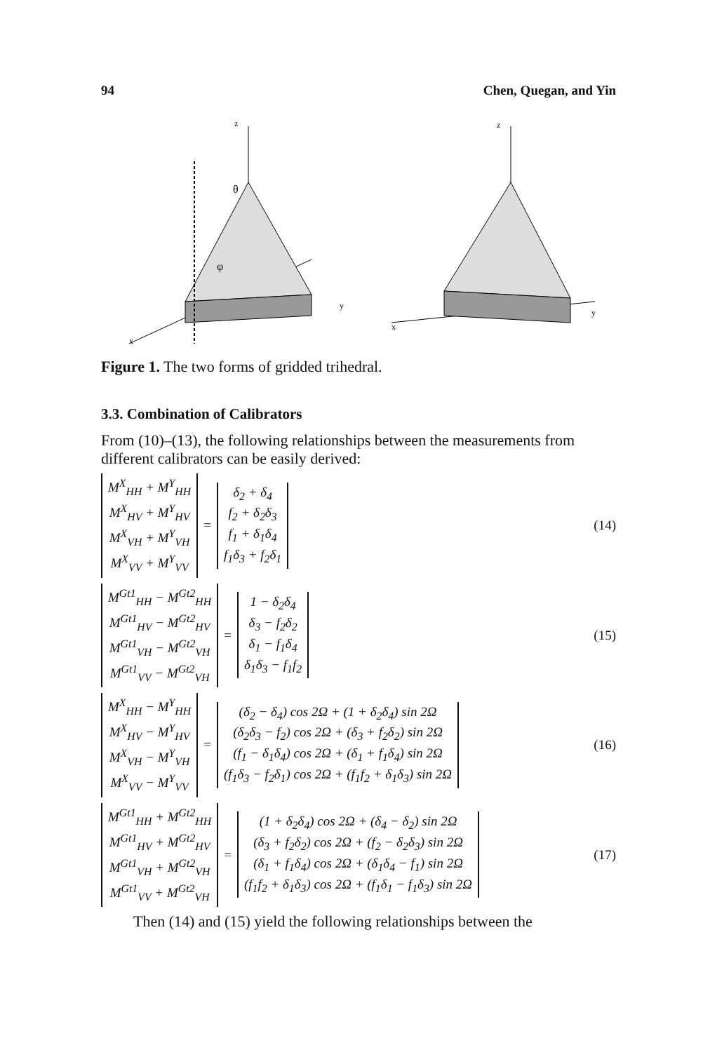94 Chen, Quegan, and Yin
z
y
x
θ
φ
z
y
x
Figure 1. The two forms of gridded trihedral.
3.3. Combination of Calibrators
From (10)–(13), the following relationships between the measurements from different calibrators can be easily derived:
M<sup>X</sup><sub>HH</sub> + M<sup>Y</sup><sub>HH</sub>
M<sup>X</sup><sub>HV</sub> + M<sup>Y</sup><sub>HV</sub>
M<sup>X</sup><sub>VH</sub> + M<sup>Y</sup><sub>VH</sub>
M<sup>X</sup><sub>VV</sub> + M<sup>Y</sup><sub>VV</sub>
=
δ<sub>2</sub> + δ<sub>4</sub>
f<sub>2</sub> + δ<sub>2</sub>δ<sub>3</sub>
f<sub>1</sub> + δ<sub>1</sub>δ<sub>4</sub>
f<sub>1</sub>δ<sub>3</sub> + f<sub>2</sub>δ<sub>1</sub>
(14)
M<sup>Gt1</sup><sub>HH</sub> − M<sup>Gt2</sup><sub>HH</sub>
M<sup>Gt1</sup><sub>HV</sub> − M<sup>Gt2</sup><sub>HV</sub>
M<sup>Gt1</sup><sub>VH</sub> − M<sup>Gt2</sup><sub>VH</sub>
M<sup>Gt1</sup><sub>VV</sub> − M<sup>Gt2</sup><sub>VH</sub>
=
1 − δ<sub>2</sub>δ<sub>4</sub>
δ<sub>3</sub> − f<sub>2</sub>δ<sub>2</sub>
δ<sub>1</sub> − f<sub>1</sub>δ<sub>4</sub>
δ<sub>1</sub>δ<sub>3</sub> − f<sub>1</sub>f<sub>2</sub>
(15)
M<sup>X</sup><sub>HH</sub> − M<sup>Y</sup><sub>HH</sub>
M<sup>X</sup><sub>HV</sub> − M<sup>Y</sup><sub>HV</sub>
M<sup>X</sup><sub>VH</sub> − M<sup>Y</sup><sub>VH</sub>
M<sup>X</sup><sub>VV</sub> − M<sup>Y</sup><sub>VV</sub>
=
(δ<sub>2</sub> − δ<sub>4</sub>) cos 2Ω + (1 + δ<sub>2</sub>δ<sub>4</sub>) sin 2Ω
(δ<sub>2</sub>δ<sub>3</sub> − f<sub>2</sub>) cos 2Ω + (δ<sub>3</sub> + f<sub>2</sub>δ<sub>2</sub>) sin 2Ω
(f<sub>1</sub> − δ<sub>1</sub>δ<sub>4</sub>) cos 2Ω + (δ<sub>1</sub> + f<sub>1</sub>δ<sub>4</sub>) sin 2Ω
(f<sub>1</sub>δ<sub>3</sub> − f<sub>2</sub>δ<sub>1</sub>) cos 2Ω + (f<sub>1</sub>f<sub>2</sub> + δ<sub>1</sub>δ<sub>3</sub>) sin 2Ω
(16)
M<sup>Gt1</sup><sub>HH</sub> + M<sup>Gt2</sup><sub>HH</sub>
M<sup>Gt1</sup><sub>HV</sub> + M<sup>Gt2</sup><sub>HV</sub>
M<sup>Gt1</sup><sub>VH</sub> + M<sup>Gt2</sup><sub>VH</sub>
M<sup>Gt1</sup><sub>VV</sub> + M<sup>Gt2</sup><sub>VH</sub>
=
(1 + δ<sub>2</sub>δ<sub>4</sub>) cos 2Ω + (δ<sub>4</sub> − δ<sub>2</sub>) sin 2Ω
(δ<sub>3</sub> + f<sub>2</sub>δ<sub>2</sub>) cos 2Ω + (f<sub>2</sub> − δ<sub>2</sub>δ<sub>3</sub>) sin 2Ω
(δ<sub>1</sub> + f<sub>1</sub>δ<sub>4</sub>) cos 2Ω + (δ<sub>1</sub>δ<sub>4</sub> − f<sub>1</sub>) sin 2Ω
(f<sub>1</sub>f<sub>2</sub> + δ<sub>1</sub>δ<sub>3</sub>) cos 2Ω + (f<sub>1</sub>δ<sub>1</sub> − f<sub>1</sub>δ<sub>3</sub>) sin 2Ω
(17)
Then (14) and (15) yield the following relationships between the